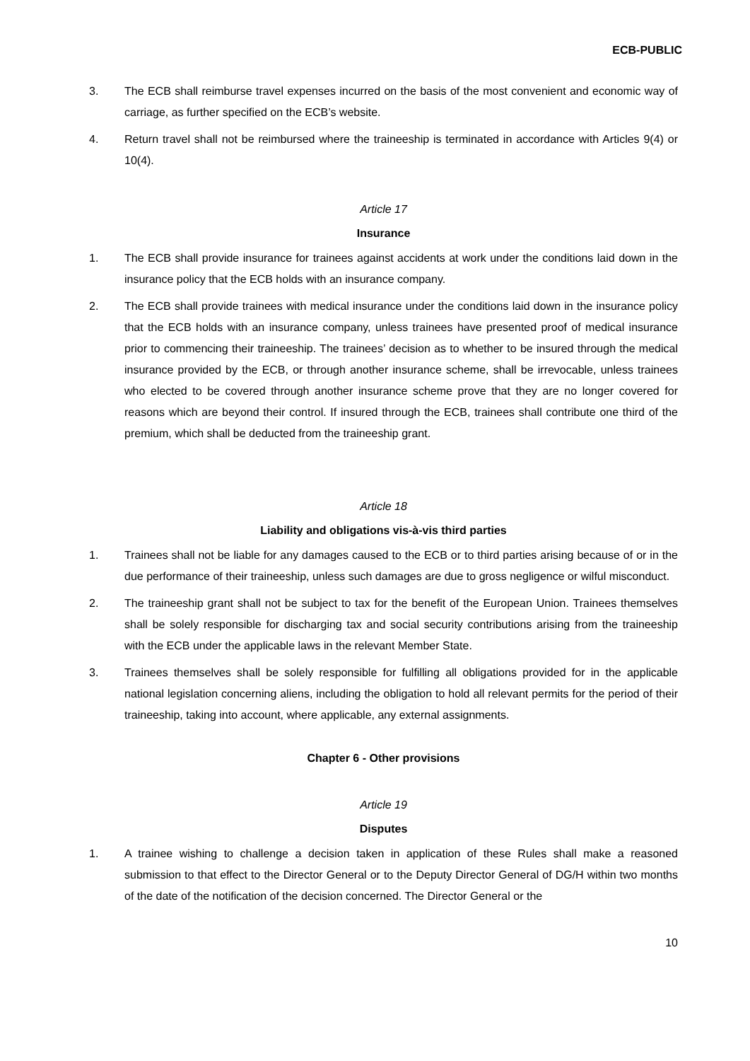ECB-PUBLIC
3. The ECB shall reimburse travel expenses incurred on the basis of the most convenient and economic way of carriage, as further specified on the ECB’s website.
4. Return travel shall not be reimbursed where the traineeship is terminated in accordance with Articles 9(4) or 10(4).
Article 17
Insurance
1. The ECB shall provide insurance for trainees against accidents at work under the conditions laid down in the insurance policy that the ECB holds with an insurance company.
2. The ECB shall provide trainees with medical insurance under the conditions laid down in the insurance policy that the ECB holds with an insurance company, unless trainees have presented proof of medical insurance prior to commencing their traineeship. The trainees’ decision as to whether to be insured through the medical insurance provided by the ECB, or through another insurance scheme, shall be irrevocable, unless trainees who elected to be covered through another insurance scheme prove that they are no longer covered for reasons which are beyond their control. If insured through the ECB, trainees shall contribute one third of the premium, which shall be deducted from the traineeship grant.
Article 18
Liability and obligations vis-à-vis third parties
1. Trainees shall not be liable for any damages caused to the ECB or to third parties arising because of or in the due performance of their traineeship, unless such damages are due to gross negligence or wilful misconduct.
2. The traineeship grant shall not be subject to tax for the benefit of the European Union. Trainees themselves shall be solely responsible for discharging tax and social security contributions arising from the traineeship with the ECB under the applicable laws in the relevant Member State.
3. Trainees themselves shall be solely responsible for fulfilling all obligations provided for in the applicable national legislation concerning aliens, including the obligation to hold all relevant permits for the period of their traineeship, taking into account, where applicable, any external assignments.
Chapter 6 - Other provisions
Article 19
Disputes
1. A trainee wishing to challenge a decision taken in application of these Rules shall make a reasoned submission to that effect to the Director General or to the Deputy Director General of DG/H within two months of the date of the notification of the decision concerned. The Director General or the
10